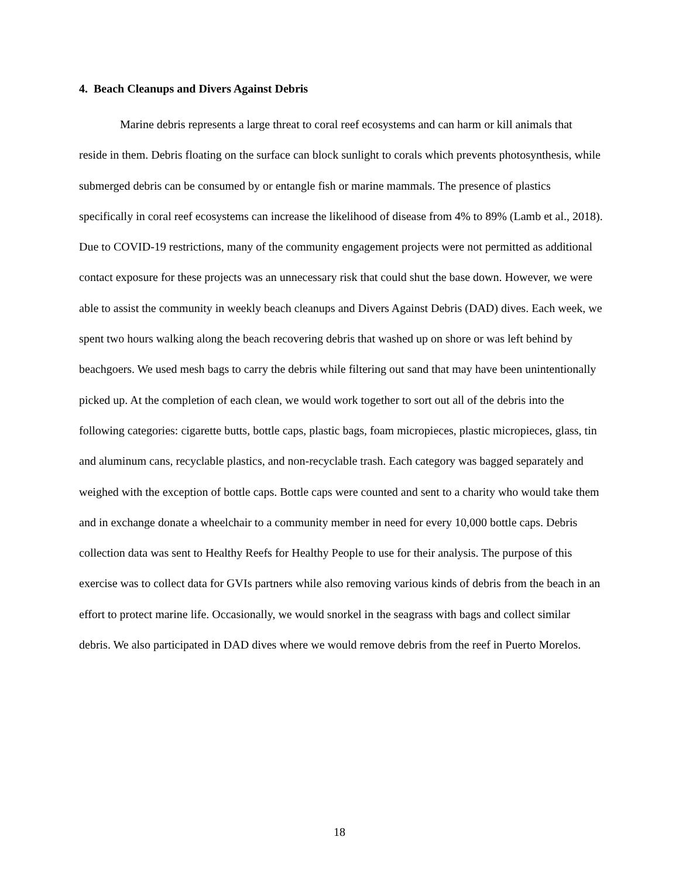4. Beach Cleanups and Divers Against Debris
Marine debris represents a large threat to coral reef ecosystems and can harm or kill animals that reside in them. Debris floating on the surface can block sunlight to corals which prevents photosynthesis, while submerged debris can be consumed by or entangle fish or marine mammals. The presence of plastics specifically in coral reef ecosystems can increase the likelihood of disease from 4% to 89% (Lamb et al., 2018). Due to COVID-19 restrictions, many of the community engagement projects were not permitted as additional contact exposure for these projects was an unnecessary risk that could shut the base down. However, we were able to assist the community in weekly beach cleanups and Divers Against Debris (DAD) dives. Each week, we spent two hours walking along the beach recovering debris that washed up on shore or was left behind by beachgoers. We used mesh bags to carry the debris while filtering out sand that may have been unintentionally picked up. At the completion of each clean, we would work together to sort out all of the debris into the following categories: cigarette butts, bottle caps, plastic bags, foam micropieces, plastic micropieces, glass, tin and aluminum cans, recyclable plastics, and non-recyclable trash. Each category was bagged separately and weighed with the exception of bottle caps. Bottle caps were counted and sent to a charity who would take them and in exchange donate a wheelchair to a community member in need for every 10,000 bottle caps. Debris collection data was sent to Healthy Reefs for Healthy People to use for their analysis. The purpose of this exercise was to collect data for GVIs partners while also removing various kinds of debris from the beach in an effort to protect marine life. Occasionally, we would snorkel in the seagrass with bags and collect similar debris. We also participated in DAD dives where we would remove debris from the reef in Puerto Morelos.
18